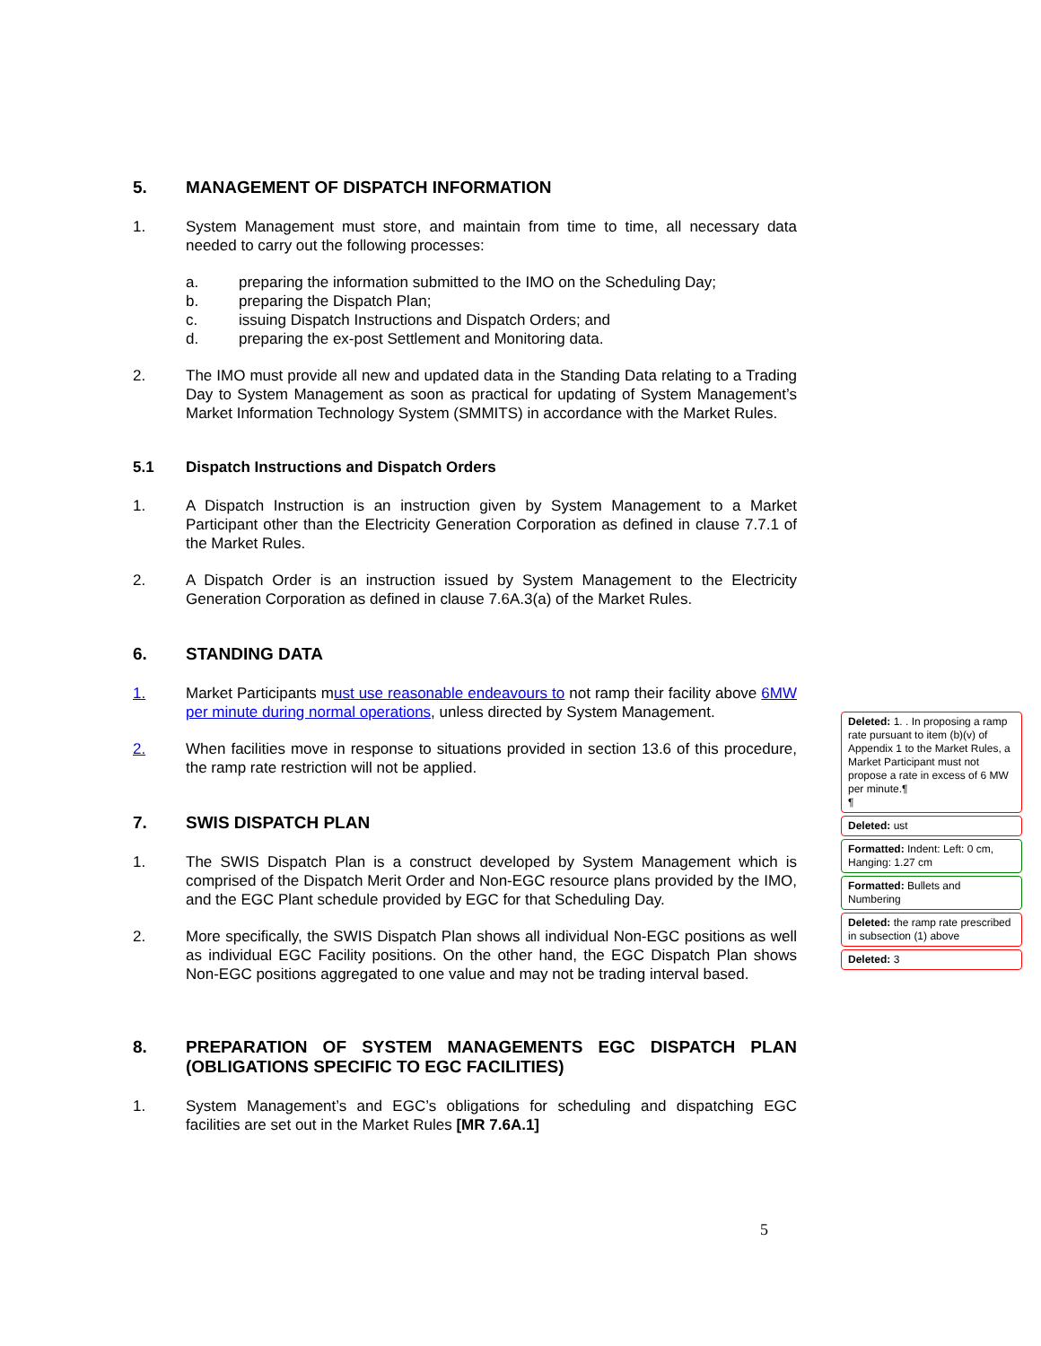5. MANAGEMENT OF DISPATCH INFORMATION
1. System Management must store, and maintain from time to time, all necessary data needed to carry out the following processes:
a. preparing the information submitted to the IMO on the Scheduling Day;
b. preparing the Dispatch Plan;
c. issuing Dispatch Instructions and Dispatch Orders; and
d. preparing the ex-post Settlement and Monitoring data.
2. The IMO must provide all new and updated data in the Standing Data relating to a Trading Day to System Management as soon as practical for updating of System Management’s Market Information Technology System (SMMITS) in accordance with the Market Rules.
5.1 Dispatch Instructions and Dispatch Orders
1. A Dispatch Instruction is an instruction given by System Management to a Market Participant other than the Electricity Generation Corporation as defined in clause 7.7.1 of the Market Rules.
2. A Dispatch Order is an instruction issued by System Management to the Electricity Generation Corporation as defined in clause 7.6A.3(a) of the Market Rules.
6. STANDING DATA
1. Market Participants must use reasonable endeavours to not ramp their facility above 6MW per minute during normal operations, unless directed by System Management.
2. When facilities move in response to situations provided in section 13.6 of this procedure, the ramp rate restriction will not be applied.
7. SWIS DISPATCH PLAN
1. The SWIS Dispatch Plan is a construct developed by System Management which is comprised of the Dispatch Merit Order and Non-EGC resource plans provided by the IMO, and the EGC Plant schedule provided by EGC for that Scheduling Day.
2. More specifically, the SWIS Dispatch Plan shows all individual Non-EGC positions as well as individual EGC Facility positions. On the other hand, the EGC Dispatch Plan shows Non-EGC positions aggregated to one value and may not be trading interval based.
8. PREPARATION OF SYSTEM MANAGEMENTS EGC DISPATCH PLAN (OBLIGATIONS SPECIFIC TO EGC FACILITIES)
1. System Management’s and EGC’s obligations for scheduling and dispatching EGC facilities are set out in the Market Rules [MR 7.6A.1]
Deleted: 1. . In proposing a ramp rate pursuant to item (b)(v) of Appendix 1 to the Market Rules, a Market Participant must not propose a rate in excess of 6 MW per minute.¶
¶
Deleted: ust
Formatted: Indent: Left: 0 cm, Hanging: 1.27 cm
Formatted: Bullets and Numbering
Deleted: the ramp rate prescribed in subsection (1) above
Deleted: 3
5